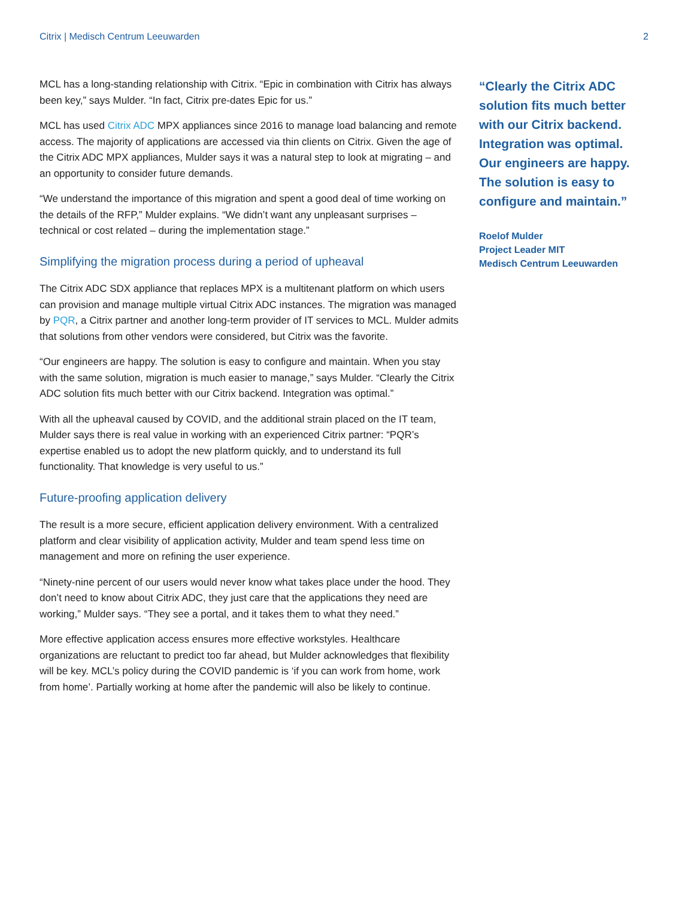Citrix | Medisch Centrum Leeuwarden 2
MCL has a long-standing relationship with Citrix. “Epic in combination with Citrix has always been key,” says Mulder. “In fact, Citrix pre-dates Epic for us.”
MCL has used Citrix ADC MPX appliances since 2016 to manage load balancing and remote access. The majority of applications are accessed via thin clients on Citrix. Given the age of the Citrix ADC MPX appliances, Mulder says it was a natural step to look at migrating – and an opportunity to consider future demands.
“We understand the importance of this migration and spent a good deal of time working on the details of the RFP,” Mulder explains. “We didn’t want any unpleasant surprises – technical or cost related – during the implementation stage.”
Simplifying the migration process during a period of upheaval
The Citrix ADC SDX appliance that replaces MPX is a multitenant platform on which users can provision and manage multiple virtual Citrix ADC instances. The migration was managed by PQR, a Citrix partner and another long-term provider of IT services to MCL. Mulder admits that solutions from other vendors were considered, but Citrix was the favorite.
“Our engineers are happy. The solution is easy to configure and maintain. When you stay with the same solution, migration is much easier to manage,” says Mulder. “Clearly the Citrix ADC solution fits much better with our Citrix backend. Integration was optimal.”
With all the upheaval caused by COVID, and the additional strain placed on the IT team, Mulder says there is real value in working with an experienced Citrix partner: “PQR’s expertise enabled us to adopt the new platform quickly, and to understand its full functionality. That knowledge is very useful to us.”
Future-proofing application delivery
The result is a more secure, efficient application delivery environment. With a centralized platform and clear visibility of application activity, Mulder and team spend less time on management and more on refining the user experience.
“Ninety-nine percent of our users would never know what takes place under the hood. They don’t need to know about Citrix ADC, they just care that the applications they need are working,” Mulder says. “They see a portal, and it takes them to what they need.”
More effective application access ensures more effective workstyles. Healthcare organizations are reluctant to predict too far ahead, but Mulder acknowledges that flexibility will be key. MCL’s policy during the COVID pandemic is ‘if you can work from home, work from home’. Partially working at home after the pandemic will also be likely to continue.
“Clearly the Citrix ADC solution fits much better with our Citrix backend. Integration was optimal. Our engineers are happy. The solution is easy to configure and maintain.”
Roelof Mulder
Project Leader MIT
Medisch Centrum Leeuwarden